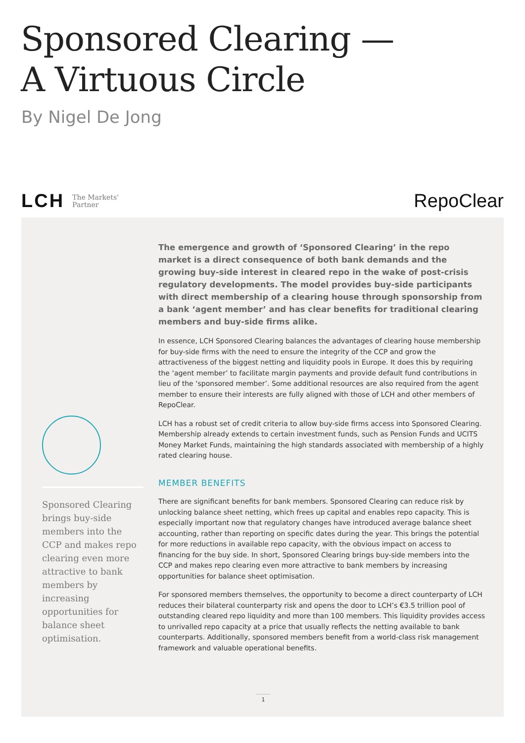Sponsored Clearing —
A Virtuous Circle
By Nigel De Jong
LCH The Markets'
Partner
RepoClear
Sponsored Clearing brings buy-side members into the CCP and makes repo clearing even more attractive to bank members by increasing opportunities for balance sheet optimisation.
The emergence and growth of ‘Sponsored Clearing’ in the repo market is a direct consequence of both bank demands and the growing buy-side interest in cleared repo in the wake of post-crisis regulatory developments. The model provides buy-side participants with direct membership of a clearing house through sponsorship from a bank ‘agent member’ and has clear benefits for traditional clearing members and buy-side firms alike.
In essence, LCH Sponsored Clearing balances the advantages of clearing house membership for buy-side firms with the need to ensure the integrity of the CCP and grow the attractiveness of the biggest netting and liquidity pools in Europe. It does this by requiring the ‘agent member’ to facilitate margin payments and provide default fund contributions in lieu of the ‘sponsored member’. Some additional resources are also required from the agent member to ensure their interests are fully aligned with those of LCH and other members of RepoClear.
LCH has a robust set of credit criteria to allow buy-side firms access into Sponsored Clearing. Membership already extends to certain investment funds, such as Pension Funds and UCITS Money Market Funds, maintaining the high standards associated with membership of a highly rated clearing house.
MEMBER BENEFITS
There are significant benefits for bank members. Sponsored Clearing can reduce risk by unlocking balance sheet netting, which frees up capital and enables repo capacity. This is especially important now that regulatory changes have introduced average balance sheet accounting, rather than reporting on specific dates during the year. This brings the potential for more reductions in available repo capacity, with the obvious impact on access to financing for the buy side. In short, Sponsored Clearing brings buy-side members into the CCP and makes repo clearing even more attractive to bank members by increasing opportunities for balance sheet optimisation.
For sponsored members themselves, the opportunity to become a direct counterparty of LCH reduces their bilateral counterparty risk and opens the door to LCH’s €3.5 trillion pool of outstanding cleared repo liquidity and more than 100 members. This liquidity provides access to unrivalled repo capacity at a price that usually reflects the netting available to bank counterparts. Additionally, sponsored members benefit from a world-class risk management framework and valuable operational benefits.
1